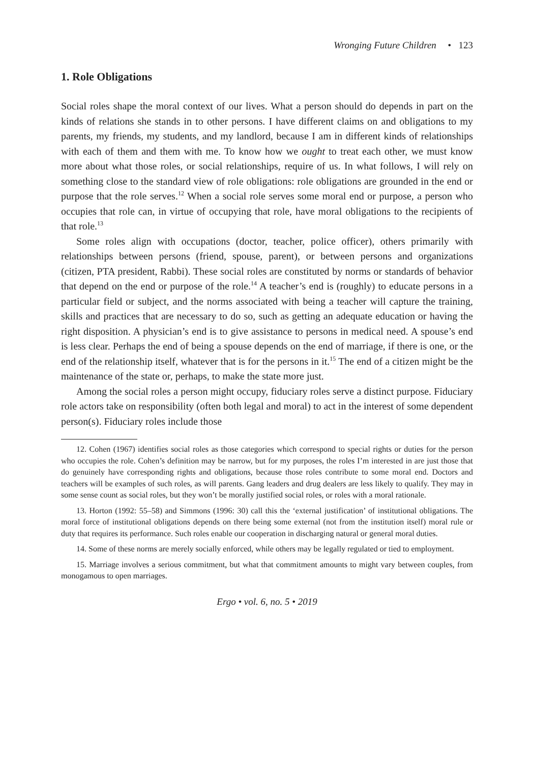Wronging Future Children • 123
1. Role Obligations
Social roles shape the moral context of our lives. What a person should do depends in part on the kinds of relations she stands in to other persons. I have different claims on and obligations to my parents, my friends, my students, and my landlord, because I am in different kinds of relationships with each of them and them with me. To know how we ought to treat each other, we must know more about what those roles, or social relationships, require of us. In what follows, I will rely on something close to the standard view of role obligations: role obligations are grounded in the end or purpose that the role serves.<sup>12</sup> When a social role serves some moral end or purpose, a person who occupies that role can, in virtue of occupying that role, have moral obligations to the recipients of that role.<sup>13</sup>
Some roles align with occupations (doctor, teacher, police officer), others primarily with relationships between persons (friend, spouse, parent), or between persons and organizations (citizen, PTA president, Rabbi). These social roles are constituted by norms or standards of behavior that depend on the end or purpose of the role.<sup>14</sup> A teacher’s end is (roughly) to educate persons in a particular field or subject, and the norms associated with being a teacher will capture the training, skills and practices that are necessary to do so, such as getting an adequate education or having the right disposition. A physician’s end is to give assistance to persons in medical need. A spouse’s end is less clear. Perhaps the end of being a spouse depends on the end of marriage, if there is one, or the end of the relationship itself, whatever that is for the persons in it.<sup>15</sup> The end of a citizen might be the maintenance of the state or, perhaps, to make the state more just.
Among the social roles a person might occupy, fiduciary roles serve a distinct purpose. Fiduciary role actors take on responsibility (often both legal and moral) to act in the interest of some dependent person(s). Fiduciary roles include those
12. Cohen (1967) identifies social roles as those categories which correspond to special rights or duties for the person who occupies the role. Cohen’s definition may be narrow, but for my purposes, the roles I’m interested in are just those that do genuinely have corresponding rights and obligations, because those roles contribute to some moral end. Doctors and teachers will be examples of such roles, as will parents. Gang leaders and drug dealers are less likely to qualify. They may in some sense count as social roles, but they won’t be morally justified social roles, or roles with a moral rationale.
13. Horton (1992: 55–58) and Simmons (1996: 30) call this the ‘external justification’ of institutional obligations. The moral force of institutional obligations depends on there being some external (not from the institution itself) moral rule or duty that requires its performance. Such roles enable our cooperation in discharging natural or general moral duties.
14. Some of these norms are merely socially enforced, while others may be legally regulated or tied to employment.
15. Marriage involves a serious commitment, but what that commitment amounts to might vary between couples, from monogamous to open marriages.
Ergo • vol. 6, no. 5 • 2019